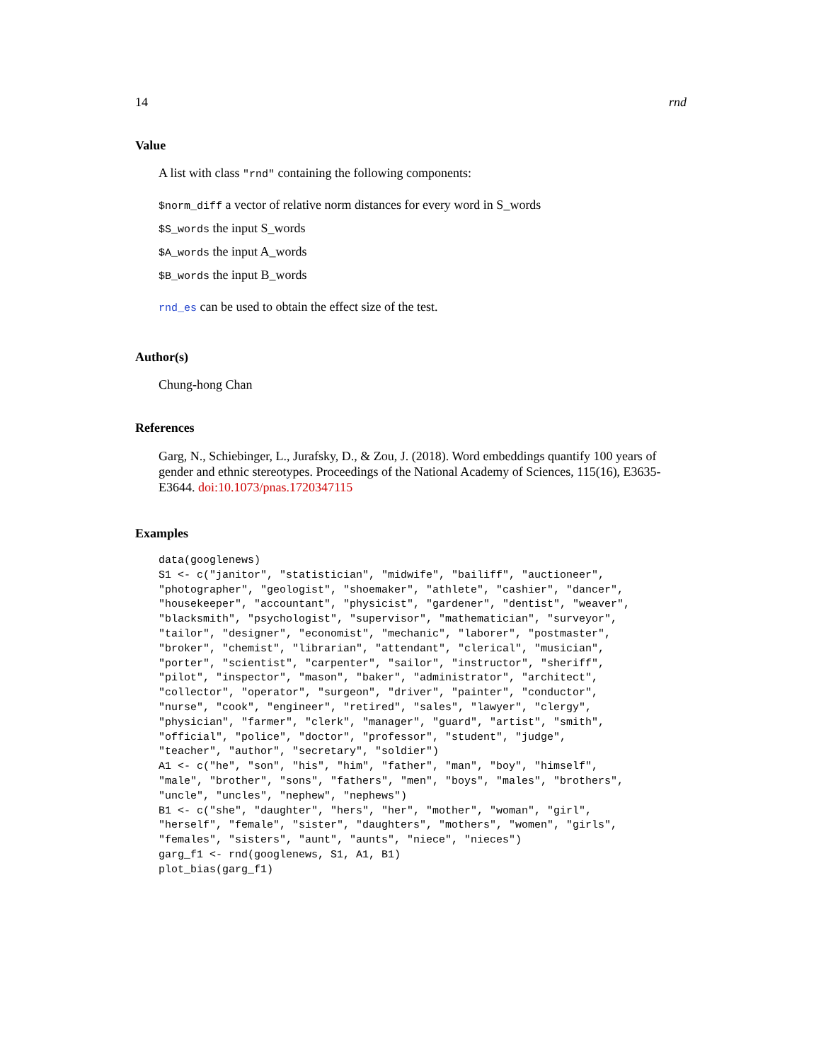14 rnd
Value
A list with class "rnd" containing the following components:
$norm_diff a vector of relative norm distances for every word in S_words
$S_words the input S_words
$A_words the input A_words
$B_words the input B_words
rnd_es can be used to obtain the effect size of the test.
Author(s)
Chung-hong Chan
References
Garg, N., Schiebinger, L., Jurafsky, D., & Zou, J. (2018). Word embeddings quantify 100 years of gender and ethnic stereotypes. Proceedings of the National Academy of Sciences, 115(16), E3635-E3644. doi:10.1073/pnas.1720347115
Examples
data(googlenews)
S1 <- c("janitor", "statistician", "midwife", "bailiff", "auctioneer",
"photographer", "geologist", "shoemaker", "athlete", "cashier", "dancer",
"housekeeper", "accountant", "physicist", "gardener", "dentist", "weaver",
"blacksmith", "psychologist", "supervisor", "mathematician", "surveyor",
"tailor", "designer", "economist", "mechanic", "laborer", "postmaster",
"broker", "chemist", "librarian", "attendant", "clerical", "musician",
"porter", "scientist", "carpenter", "sailor", "instructor", "sheriff",
"pilot", "inspector", "mason", "baker", "administrator", "architect",
"collector", "operator", "surgeon", "driver", "painter", "conductor",
"nurse", "cook", "engineer", "retired", "sales", "lawyer", "clergy",
"physician", "farmer", "clerk", "manager", "guard", "artist", "smith",
"official", "police", "doctor", "professor", "student", "judge",
"teacher", "author", "secretary", "soldier")
A1 <- c("he", "son", "his", "him", "father", "man", "boy", "himself",
"male", "brother", "sons", "fathers", "men", "boys", "males", "brothers",
"uncle", "uncles", "nephew", "nephews")
B1 <- c("she", "daughter", "hers", "her", "mother", "woman", "girl",
"herself", "female", "sister", "daughters", "mothers", "women", "girls",
"females", "sisters", "aunt", "aunts", "niece", "nieces")
garg_f1 <- rnd(googlenews, S1, A1, B1)
plot_bias(garg_f1)